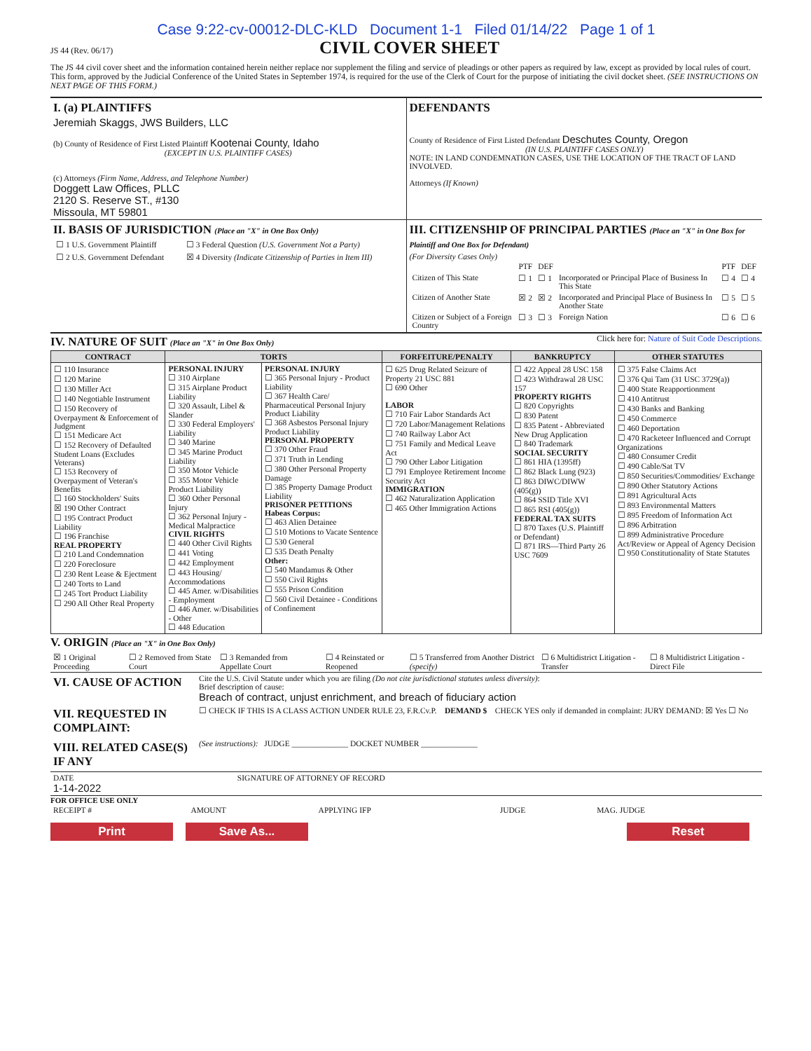Case 9:22-cv-00012-DLC-KLD Document 1-1 Filed 01/14/22 Page 1 of 1
JS 44 (Rev. 06/17)
CIVIL COVER SHEET
The JS 44 civil cover sheet and the information contained herein neither replace nor supplement the filing and service of pleadings or other papers as required by law, except as provided by local rules of court. This form, approved by the Judicial Conference of the United States in September 1974, is required for the use of the Clerk of Court for the purpose of initiating the civil docket sheet. (SEE INSTRUCTIONS ON NEXT PAGE OF THIS FORM.)
| I. (a) PLAINTIFFS Jeremiah Skaggs, JWS Builders, LLC (b) County of Residence of First Listed Plaintiff Kootenai County, Idaho (EXCEPT IN U.S. PLAINTIFF CASES) (c) Attorneys (Firm Name, Address, and Telephone Number) Doggett Law Offices, PLLC 2120 S. Reserve ST., #130 Missoula, MT 59801 | DEFENDANTS County of Residence of First Listed Defendant Deschutes County, Oregon (IN U.S. PLAINTIFF CASES ONLY) NOTE: IN LAND CONDEMNATION CASES, USE THE LOCATION OF THE TRACT OF LAND INVOLVED. Attorneys (If Known) |
| II. BASIS OF JURISDICTION (Place an "X" in One Box Only) / ☐ 1 U.S. Government Plaintiff / ☐ 3 Federal Question (U.S. Government Not a Party) / / ☐ 2 U.S. Government Defendant / ☒ 4 Diversity (Indicate Citizenship of Parties in Item III) / | III. CITIZENSHIP OF PRINCIPAL PARTIES (Place an "X" in One Box for Plaintiff and One Box for Defendant) (For Diversity Cases Only) / / PTF / DEF / / PTF / DEF / / Citizen of This State / ☐ 1 / ☐ 1 / Incorporated or Principal Place of Business In This State / ☐ 4 / ☐ 4 / / Citizen of Another State / ☒ 2 / ☒ 2 / Incorporated and Principal Place of Business In Another State / ☐ 5 / ☐ 5 / / Citizen or Subject of a Foreign Country / ☐ 3 / ☐ 3 / Foreign Nation / ☐ 6 / ☐ 6 / |
IV. NATURE OF SUIT (Place an "X" in One Box Only)
Click here for: Nature of Suit Code Descriptions.
| CONTRACT | TORTS | | FORFEITURE/PENALTY | BANKRUPTCY | OTHER STATUTES |
| --- | --- | --- | --- | --- | --- |
| ☐ 110 Insurance ☐ 120 Marine ☐ 130 Miller Act ☐ 140 Negotiable Instrument ☐ 150 Recovery of Overpayment & Enforcement of Judgment ☐ 151 Medicare Act ☐ 152 Recovery of Defaulted Student Loans (Excludes Veterans) ☐ 153 Recovery of Overpayment of Veteran's Benefits ☐ 160 Stockholders' Suits ☒ 190 Other Contract ☐ 195 Contract Product Liability ☐ 196 Franchise REAL PROPERTY ☐ 210 Land Condemnation ☐ 220 Foreclosure ☐ 230 Rent Lease & Ejectment ☐ 240 Torts to Land ☐ 245 Tort Product Liability ☐ 290 All Other Real Property | PERSONAL INJURY ☐ 310 Airplane ☐ 315 Airplane Product Liability ☐ 320 Assault, Libel & Slander ☐ 330 Federal Employers' Liability ☐ 340 Marine ☐ 345 Marine Product Liability ☐ 350 Motor Vehicle ☐ 355 Motor Vehicle Product Liability ☐ 360 Other Personal Injury ☐ 362 Personal Injury - Medical Malpractice CIVIL RIGHTS ☐ 440 Other Civil Rights ☐ 441 Voting ☐ 442 Employment ☐ 443 Housing/ Accommodations ☐ 445 Amer. w/Disabilities - Employment ☐ 446 Amer. w/Disabilities - Other ☐ 448 Education | PERSONAL INJURY ☐ 365 Personal Injury - Product Liability ☐ 367 Health Care/ Pharmaceutical Personal Injury Product Liability ☐ 368 Asbestos Personal Injury Product Liability PERSONAL PROPERTY ☐ 370 Other Fraud ☐ 371 Truth in Lending ☐ 380 Other Personal Property Damage ☐ 385 Property Damage Product Liability PRISONER PETITIONS Habeas Corpus: ☐ 463 Alien Detainee ☐ 510 Motions to Vacate Sentence ☐ 530 General ☐ 535 Death Penalty Other: ☐ 540 Mandamus & Other ☐ 550 Civil Rights ☐ 555 Prison Condition ☐ 560 Civil Detainee - Conditions of Confinement | ☐ 625 Drug Related Seizure of Property 21 USC 881 ☐ 690 Other LABOR ☐ 710 Fair Labor Standards Act ☐ 720 Labor/Management Relations ☐ 740 Railway Labor Act ☐ 751 Family and Medical Leave Act ☐ 790 Other Labor Litigation ☐ 791 Employee Retirement Income Security Act IMMIGRATION ☐ 462 Naturalization Application ☐ 465 Other Immigration Actions | ☐ 422 Appeal 28 USC 158 ☐ 423 Withdrawal 28 USC 157 PROPERTY RIGHTS ☐ 820 Copyrights ☐ 830 Patent ☐ 835 Patent - Abbreviated New Drug Application ☐ 840 Trademark SOCIAL SECURITY ☐ 861 HIA (1395ff) ☐ 862 Black Lung (923) ☐ 863 DIWC/DIWW (405(g)) ☐ 864 SSID Title XVI ☐ 865 RSI (405(g)) FEDERAL TAX SUITS ☐ 870 Taxes (U.S. Plaintiff or Defendant) ☐ 871 IRS—Third Party 26 USC 7609 | ☐ 375 False Claims Act ☐ 376 Qui Tam (31 USC 3729(a)) ☐ 400 State Reapportionment ☐ 410 Antitrust ☐ 430 Banks and Banking ☐ 450 Commerce ☐ 460 Deportation ☐ 470 Racketeer Influenced and Corrupt Organizations ☐ 480 Consumer Credit ☐ 490 Cable/Sat TV ☐ 850 Securities/Commodities/ Exchange ☐ 890 Other Statutory Actions ☐ 891 Agricultural Acts ☐ 893 Environmental Matters ☐ 895 Freedom of Information Act ☐ 896 Arbitration ☐ 899 Administrative Procedure Act/Review or Appeal of Agency Decision ☐ 950 Constitutionality of State Statutes |
V. ORIGIN (Place an "X" in One Box Only)
| ☒ 1 Original Proceeding | ☐ 2 Removed from State Court | ☐ 3 Remanded from Appellate Court | ☐ 4 Reinstated or Reopened | ☐ 5 Transferred from Another District (specify) | ☐ 6 Multidistrict Litigation - Transfer | ☐ 8 Multidistrict Litigation - Direct File |
| VI. CAUSE OF ACTION | Cite the U.S. Civil Statute under which you are filing (Do not cite jurisdictional statutes unless diversity) : Brief description of cause: Breach of contract, unjust enrichment, and breach of fiduciary action |
| VII. REQUESTED IN COMPLAINT: | ☐ CHECK IF THIS IS A CLASS ACTION UNDER RULE 23, F.R.Cv.P. DEMAND $ CHECK YES only if demanded in complaint: JURY DEMAND: ☒ Yes ☐ No |
| VIII. RELATED CASE(S) IF ANY | (See instructions): JUDGE ______________ DOCKET NUMBER ______________ |
| DATE 1-14-2022 | SIGNATURE OF ATTORNEY OF RECORD |
FOR OFFICE USE ONLY
| RECEIPT # | AMOUNT | APPLYING IFP | JUDGE | MAG. JUDGE |
Print Save As... Reset